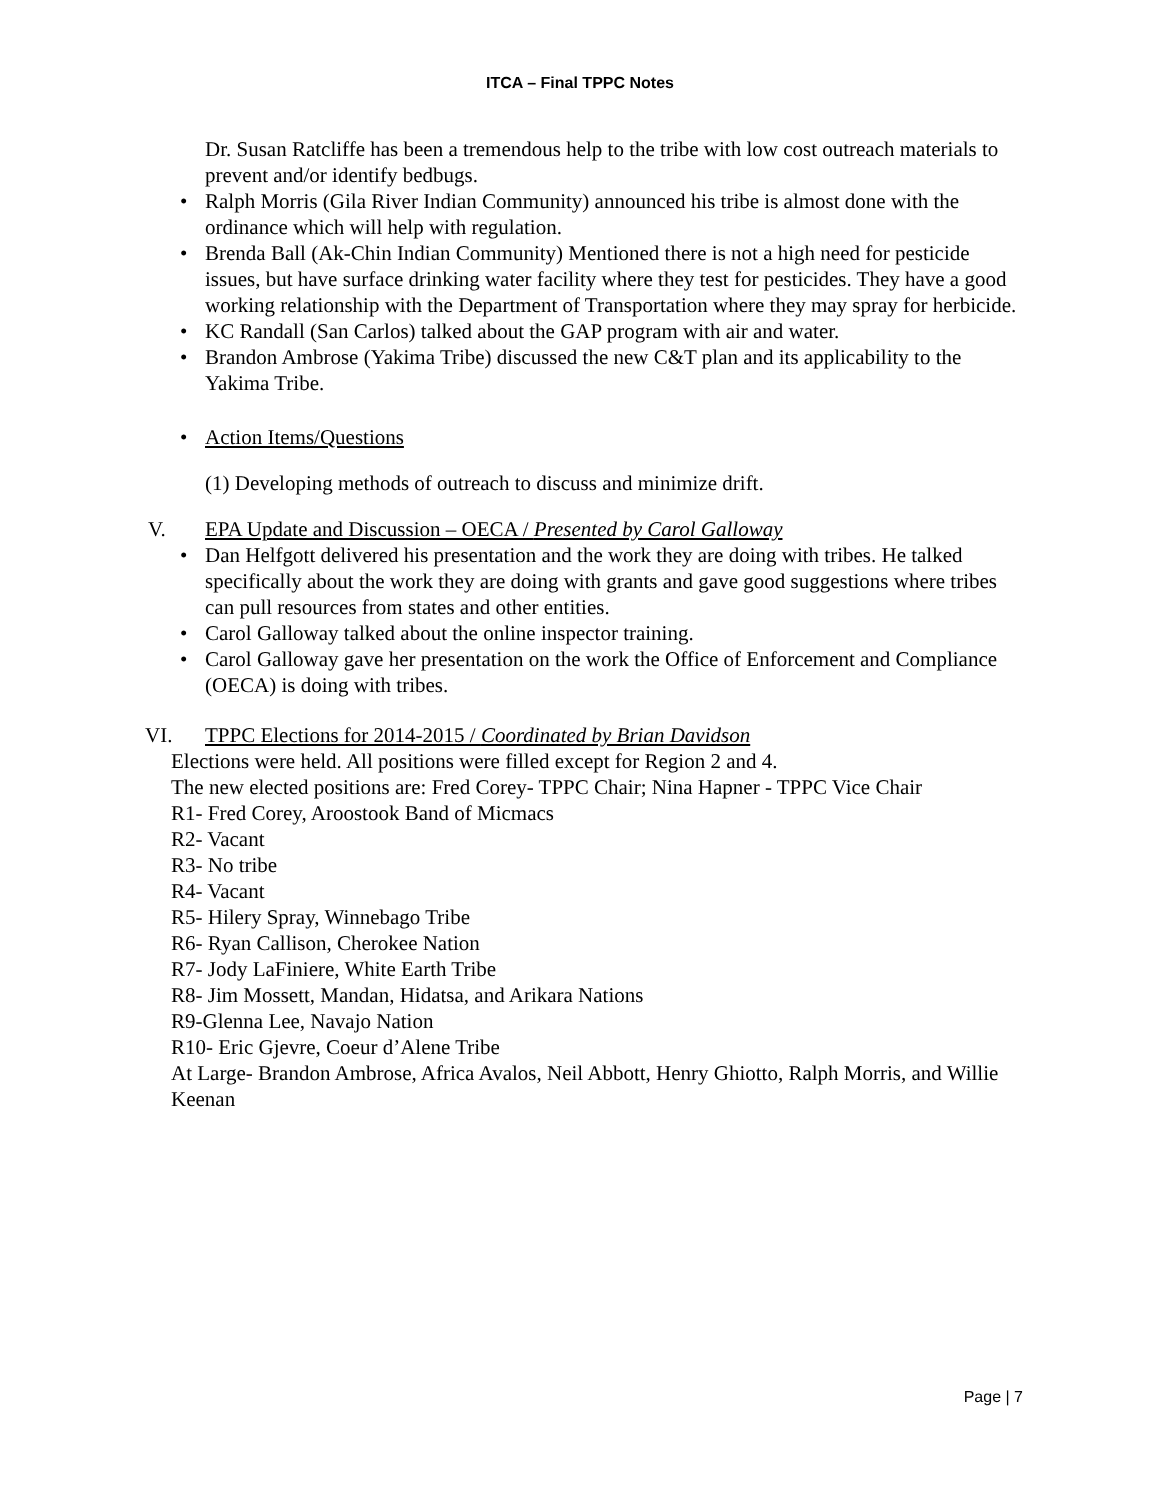ITCA – Final TPPC Notes
Dr. Susan Ratcliffe has been a tremendous help to the tribe with low cost outreach materials to prevent and/or identify bedbugs.
• Ralph Morris (Gila River Indian Community) announced his tribe is almost done with the ordinance which will help with regulation.
• Brenda Ball (Ak-Chin Indian Community) Mentioned there is not a high need for pesticide issues, but have surface drinking water facility where they test for pesticides. They have a good working relationship with the Department of Transportation where they may spray for herbicide.
• KC Randall (San Carlos) talked about the GAP program with air and water.
• Brandon Ambrose (Yakima Tribe) discussed the new C&T plan and its applicability to the Yakima Tribe.
• Action Items/Questions
(1) Developing methods of outreach to discuss and minimize drift.
V. EPA Update and Discussion – OECA / Presented by Carol Galloway
• Dan Helfgott delivered his presentation and the work they are doing with tribes. He talked specifically about the work they are doing with grants and gave good suggestions where tribes can pull resources from states and other entities.
• Carol Galloway talked about the online inspector training.
• Carol Galloway gave her presentation on the work the Office of Enforcement and Compliance (OECA) is doing with tribes.
VI. TPPC Elections for 2014-2015 / Coordinated by Brian Davidson
Elections were held. All positions were filled except for Region 2 and 4.
The new elected positions are: Fred Corey- TPPC Chair; Nina Hapner - TPPC Vice Chair
R1- Fred Corey, Aroostook Band of Micmacs
R2- Vacant
R3- No tribe
R4- Vacant
R5- Hilery Spray, Winnebago Tribe
R6- Ryan Callison, Cherokee Nation
R7- Jody LaFiniere, White Earth Tribe
R8- Jim Mossett, Mandan, Hidatsa, and Arikara Nations
R9-Glenna Lee, Navajo Nation
R10- Eric Gjevre, Coeur d’Alene Tribe
At Large- Brandon Ambrose, Africa Avalos, Neil Abbott, Henry Ghiotto, Ralph Morris, and Willie Keenan
Page | 7